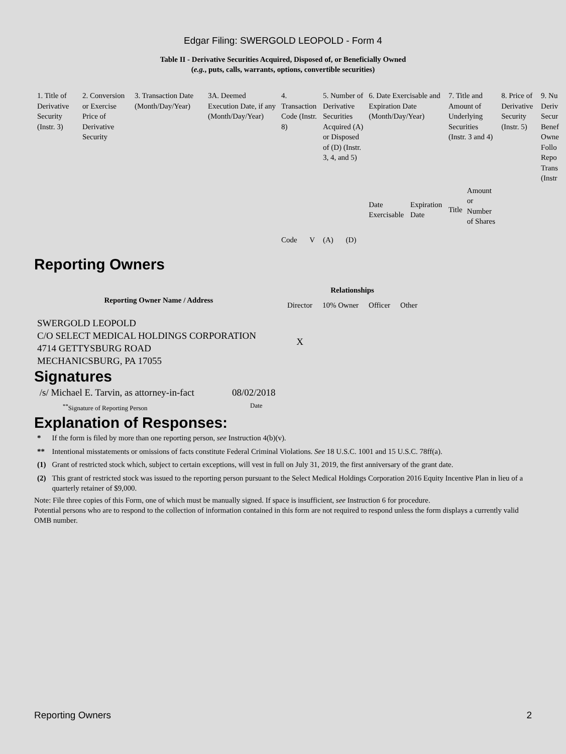Edgar Filing: SWERGOLD LEOPOLD - Form 4
Table II - Derivative Securities Acquired, Disposed of, or Beneficially Owned
(e.g., puts, calls, warrants, options, convertible securities)
| 1. Title of Derivative Security (Instr. 3) | 2. Conversion or Exercise Price of Derivative Security | 3. Transaction Date (Month/Day/Year) | 3A. Deemed Execution Date, if any (Month/Day/Year) | 4. Transaction Code (Instr. 8) | | 5. Number of Derivative Securities Acquired (A) or Disposed of (D) (Instr. 3, 4, and 5) | | 6. Date Exercisable and Expiration Date (Month/Day/Year) | | 7. Title and Amount of Underlying Securities (Instr. 3 and 4) | | 8. Price of Derivative Security (Instr. 5) | 9. Nu Deriv Secur Benef Owne Follo Repo Trans (Instr |
| | | | | Code | V | (A) | (D) | Date Exercisable | Expiration Date | Title | Amount or Number of Shares | | |
Reporting Owners
| Reporting Owner Name / Address | Relationships | | | |
| --- | --- | --- | --- | --- |
| | Director | 10% Owner | Officer | Other |
| SWERGOLD LEOPOLD C/O SELECT MEDICAL HOLDINGS CORPORATION 4714 GETTYSBURG ROAD MECHANICSBURG, PA 17055 | X | | | |
Signatures
| /s/ Michael E. Tarvin, as attorney-in-fact | 08/02/2018 |
| <sup>**</sup> Signature of Reporting Person | Date |
Explanation of Responses:
| * | If the form is filed by more than one reporting person, see Instruction 4(b)(v). |
| ** | Intentional misstatements or omissions of facts constitute Federal Criminal Violations. See 18 U.S.C. 1001 and 15 U.S.C. 78ff(a). |
| (1) | Grant of restricted stock which, subject to certain exceptions, will vest in full on July 31, 2019, the first anniversary of the grant date. |
| (2) | This grant of restricted stock was issued to the reporting person pursuant to the Select Medical Holdings Corporation 2016 Equity Incentive Plan in lieu of a quarterly retainer of $9,000. |
Note: File three copies of this Form, one of which must be manually signed. If space is insufficient, see Instruction 6 for procedure.
Potential persons who are to respond to the collection of information contained in this form are not required to respond unless the form displays a currently valid OMB number.
Reporting Owners 2